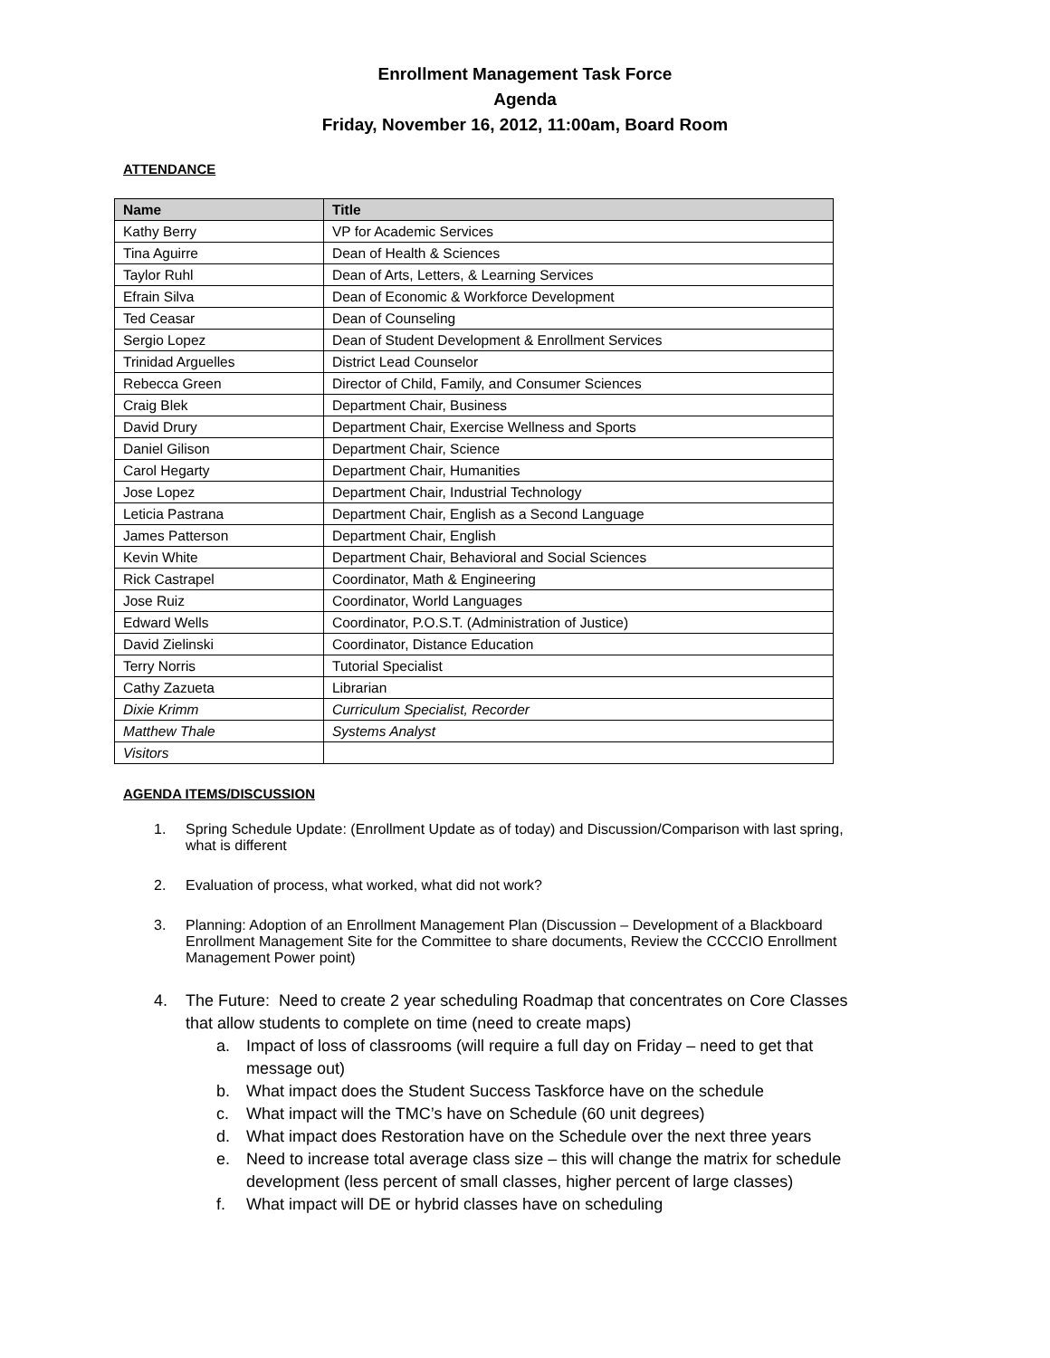Enrollment Management Task Force
Agenda
Friday, November 16, 2012, 11:00am, Board Room
ATTENDANCE
| Name | Title |
| --- | --- |
| Kathy Berry | VP for Academic Services |
| Tina Aguirre | Dean of Health & Sciences |
| Taylor Ruhl | Dean of Arts, Letters, & Learning Services |
| Efrain Silva | Dean of Economic & Workforce Development |
| Ted Ceasar | Dean of Counseling |
| Sergio Lopez | Dean of Student Development & Enrollment Services |
| Trinidad Arguelles | District Lead Counselor |
| Rebecca Green | Director of Child, Family, and Consumer Sciences |
| Craig Blek | Department Chair, Business |
| David Drury | Department Chair, Exercise Wellness and Sports |
| Daniel Gilison | Department Chair, Science |
| Carol Hegarty | Department Chair, Humanities |
| Jose Lopez | Department Chair, Industrial Technology |
| Leticia Pastrana | Department Chair, English as a Second Language |
| James Patterson | Department Chair, English |
| Kevin White | Department Chair, Behavioral and Social Sciences |
| Rick Castrapel | Coordinator, Math & Engineering |
| Jose Ruiz | Coordinator, World Languages |
| Edward Wells | Coordinator, P.O.S.T. (Administration of Justice) |
| David Zielinski | Coordinator, Distance Education |
| Terry Norris | Tutorial Specialist |
| Cathy Zazueta | Librarian |
| Dixie Krimm | Curriculum Specialist, Recorder |
| Matthew Thale | Systems Analyst |
| Visitors | |
AGENDA ITEMS/DISCUSSION
1. Spring Schedule Update: (Enrollment Update as of today) and Discussion/Comparison with last spring, what is different
2. Evaluation of process, what worked, what did not work?
3. Planning: Adoption of an Enrollment Management Plan (Discussion – Development of a Blackboard Enrollment Management Site for the Committee to share documents, Review the CCCCIO Enrollment Management Power point)
4. The Future: Need to create 2 year scheduling Roadmap that concentrates on Core Classes that allow students to complete on time (need to create maps)
a. Impact of loss of classrooms (will require a full day on Friday – need to get that message out)
b. What impact does the Student Success Taskforce have on the schedule
c. What impact will the TMC’s have on Schedule (60 unit degrees)
d. What impact does Restoration have on the Schedule over the next three years
e. Need to increase total average class size – this will change the matrix for schedule development (less percent of small classes, higher percent of large classes)
f. What impact will DE or hybrid classes have on scheduling